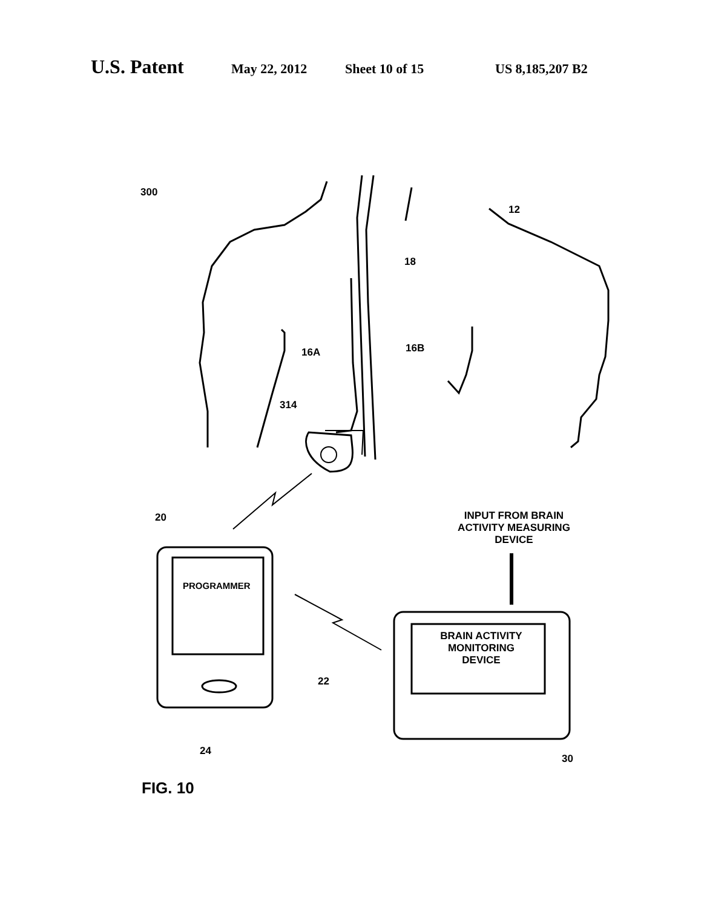U.S. Patent May 22, 2012 Sheet 10 of 15 US 8,185,207 B2
300
12
18
16A 16B
314
20
INPUT FROM BRAIN ACTIVITY MEASURING DEVICE
PROGRAMMER
BRAIN ACTIVITY MONITORING DEVICE
22
24
30
FIG. 10